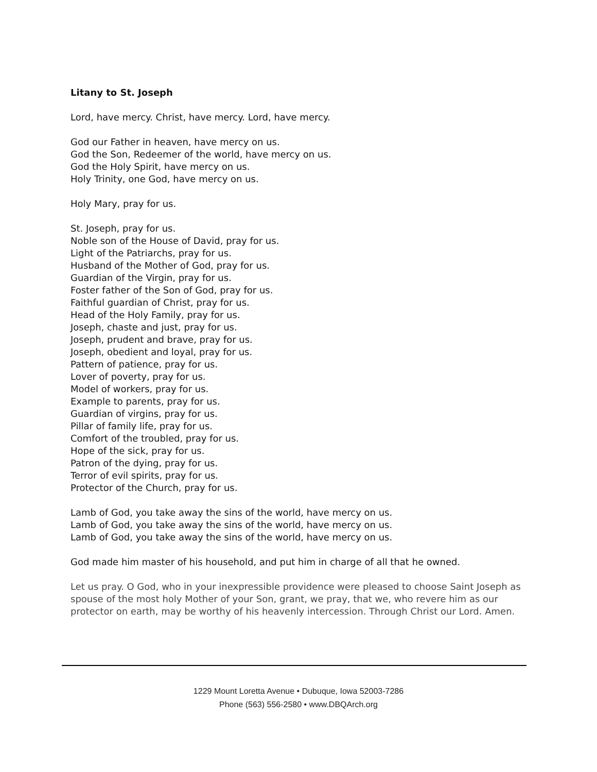Litany to St. Joseph
Lord, have mercy. Christ, have mercy. Lord, have mercy.
God our Father in heaven, have mercy on us.
God the Son, Redeemer of the world, have mercy on us.
God the Holy Spirit, have mercy on us.
Holy Trinity, one God, have mercy on us.
Holy Mary, pray for us.
St. Joseph, pray for us.
Noble son of the House of David, pray for us.
Light of the Patriarchs, pray for us.
Husband of the Mother of God, pray for us.
Guardian of the Virgin, pray for us.
Foster father of the Son of God, pray for us.
Faithful guardian of Christ, pray for us.
Head of the Holy Family, pray for us.
Joseph, chaste and just, pray for us.
Joseph, prudent and brave, pray for us.
Joseph, obedient and loyal, pray for us.
Pattern of patience, pray for us.
Lover of poverty, pray for us.
Model of workers, pray for us.
Example to parents, pray for us.
Guardian of virgins, pray for us.
Pillar of family life, pray for us.
Comfort of the troubled, pray for us.
Hope of the sick, pray for us.
Patron of the dying, pray for us.
Terror of evil spirits, pray for us.
Protector of the Church, pray for us.
Lamb of God, you take away the sins of the world, have mercy on us.
Lamb of God, you take away the sins of the world, have mercy on us.
Lamb of God, you take away the sins of the world, have mercy on us.
God made him master of his household, and put him in charge of all that he owned.
Let us pray. O God, who in your inexpressible providence were pleased to choose Saint Joseph as spouse of the most holy Mother of your Son, grant, we pray, that we, who revere him as our protector on earth, may be worthy of his heavenly intercession. Through Christ our Lord. Amen.
1229 Mount Loretta Avenue • Dubuque, Iowa 52003-7286
Phone (563) 556-2580 • www.DBQArch.org